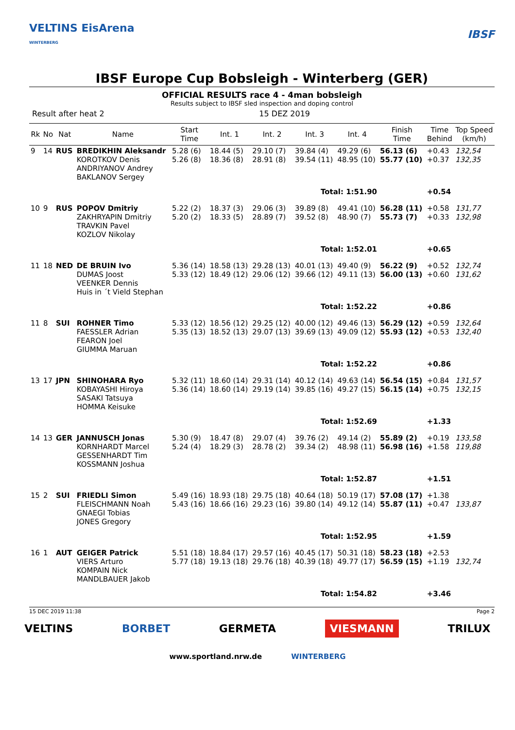VELTINS EisArena
WINTERBERG
IBSF
IBSF Europe Cup Bobsleigh - Winterberg (GER)
OFFICIAL RESULTS race 4 - 4man bobsleigh
Results subject to IBSF sled inspection and doping control
Result after heat 2 15 DEZ 2019
| Rk | No | Nat | Name | Start Time | Int. 1 | Int. 2 | Int. 3 | Int. 4 | Finish Time | Time Behind | Top Speed (km/h) |
| --- | --- | --- | --- | --- | --- | --- | --- | --- | --- | --- | --- |
| 9 | 14 | RUS | BREDIKHIN Aleksandr KOROTKOV Denis ANDRIYANOV Andrey BAKLANOV Sergey | 5.28 (6) 5.26 (8) | 18.44 (5) 18.36 (8) | 29.10 (7) 28.91 (8) | 39.84 (4) 39.54 (11) | 49.29 (6) 48.95 (10) | 56.13 (6) 55.77 (10) | +0.43 +0.37 | 132,54 132,35 |
| Total: 1:51.90 | | | | | | | | | | +0.54 | |
| 10 | 9 | RUS | POPOV Dmitriy ZAKHRYAPIN Dmitriy TRAVKIN Pavel KOZLOV Nikolay | 5.22 (2) 5.20 (2) | 18.37 (3) 18.33 (5) | 29.06 (3) 28.89 (7) | 39.89 (8) 39.52 (8) | 49.41 (10) 48.90 (7) | 56.28 (11) 55.73 (7) | +0.58 +0.33 | 131,77 132,98 |
| Total: 1:52.01 | | | | | | | | | | +0.65 | |
| 11 | 18 | NED | DE BRUIN Ivo DUMAS Joost VEENKER Dennis Huis in ´t Vield Stephan | 5.36 (14) 5.33 (12) | 18.58 (13) 18.49 (12) | 29.28 (13) 29.06 (12) | 40.01 (13) 39.66 (12) | 49.40 (9) 49.11 (13) | 56.22 (9) 56.00 (13) | +0.52 +0.60 | 132,74 131,62 |
| Total: 1:52.22 | | | | | | | | | | +0.86 | |
| 11 | 8 | SUI | ROHNER Timo FAESSLER Adrian FEARON Joel GIUMMA Maruan | 5.33 (12) 5.35 (13) | 18.56 (12) 18.52 (13) | 29.25 (12) 29.07 (13) | 40.00 (12) 39.69 (13) | 49.46 (13) 49.09 (12) | 56.29 (12) 55.93 (12) | +0.59 +0.53 | 132,64 132,40 |
| Total: 1:52.22 | | | | | | | | | | +0.86 | |
| 13 | 17 | JPN | SHINOHARA Ryo KOBAYASHI Hiroya SASAKI Tatsuya HOMMA Keisuke | 5.32 (11) 5.36 (14) | 18.60 (14) 18.60 (14) | 29.31 (14) 29.19 (14) | 40.12 (14) 39.85 (16) | 49.63 (14) 49.27 (15) | 56.54 (15) 56.15 (14) | +0.84 +0.75 | 131,57 132,15 |
| Total: 1:52.69 | | | | | | | | | | +1.33 | |
| 14 | 13 | GER | JANNUSCH Jonas KORNHARDT Marcel GESSENHARDT Tim KOSSMANN Joshua | 5.30 (9) 5.24 (4) | 18.47 (8) 18.29 (3) | 29.07 (4) 28.78 (2) | 39.76 (2) 39.34 (2) | 49.14 (2) 48.98 (11) | 55.89 (2) 56.98 (16) | +0.19 +1.58 | 133,58 119,88 |
| Total: 1:52.87 | | | | | | | | | | +1.51 | |
| 15 | 2 | SUI | FRIEDLI Simon FLEISCHMANN Noah GNAEGI Tobias JONES Gregory | 5.49 (16) 5.43 (16) | 18.93 (18) 18.66 (16) | 29.75 (18) 29.23 (16) | 40.64 (18) 39.80 (14) | 50.19 (17) 49.12 (14) | 57.08 (17) 55.87 (11) | +1.38 +0.47 | 133,87 |
| Total: 1:52.95 | | | | | | | | | | +1.59 | |
| 16 | 1 | AUT | GEIGER Patrick VIERS Arturo KOMPAIN Nick MANDLBAUER Jakob | 5.51 (18) 5.77 (18) | 18.84 (17) 19.13 (18) | 29.57 (16) 29.76 (18) | 40.45 (17) 40.39 (18) | 50.31 (18) 49.77 (17) | 58.23 (18) 56.59 (15) | +2.53 +1.19 | 132,74 |
| Total: 1:54.82 | | | | | | | | | | +3.46 | |
15 DEC 2019 11:38 Page 2
VELTINS BORBET GERMETA VIESMANN TRILUX
www.sportland.nrw.de WINTERBERG